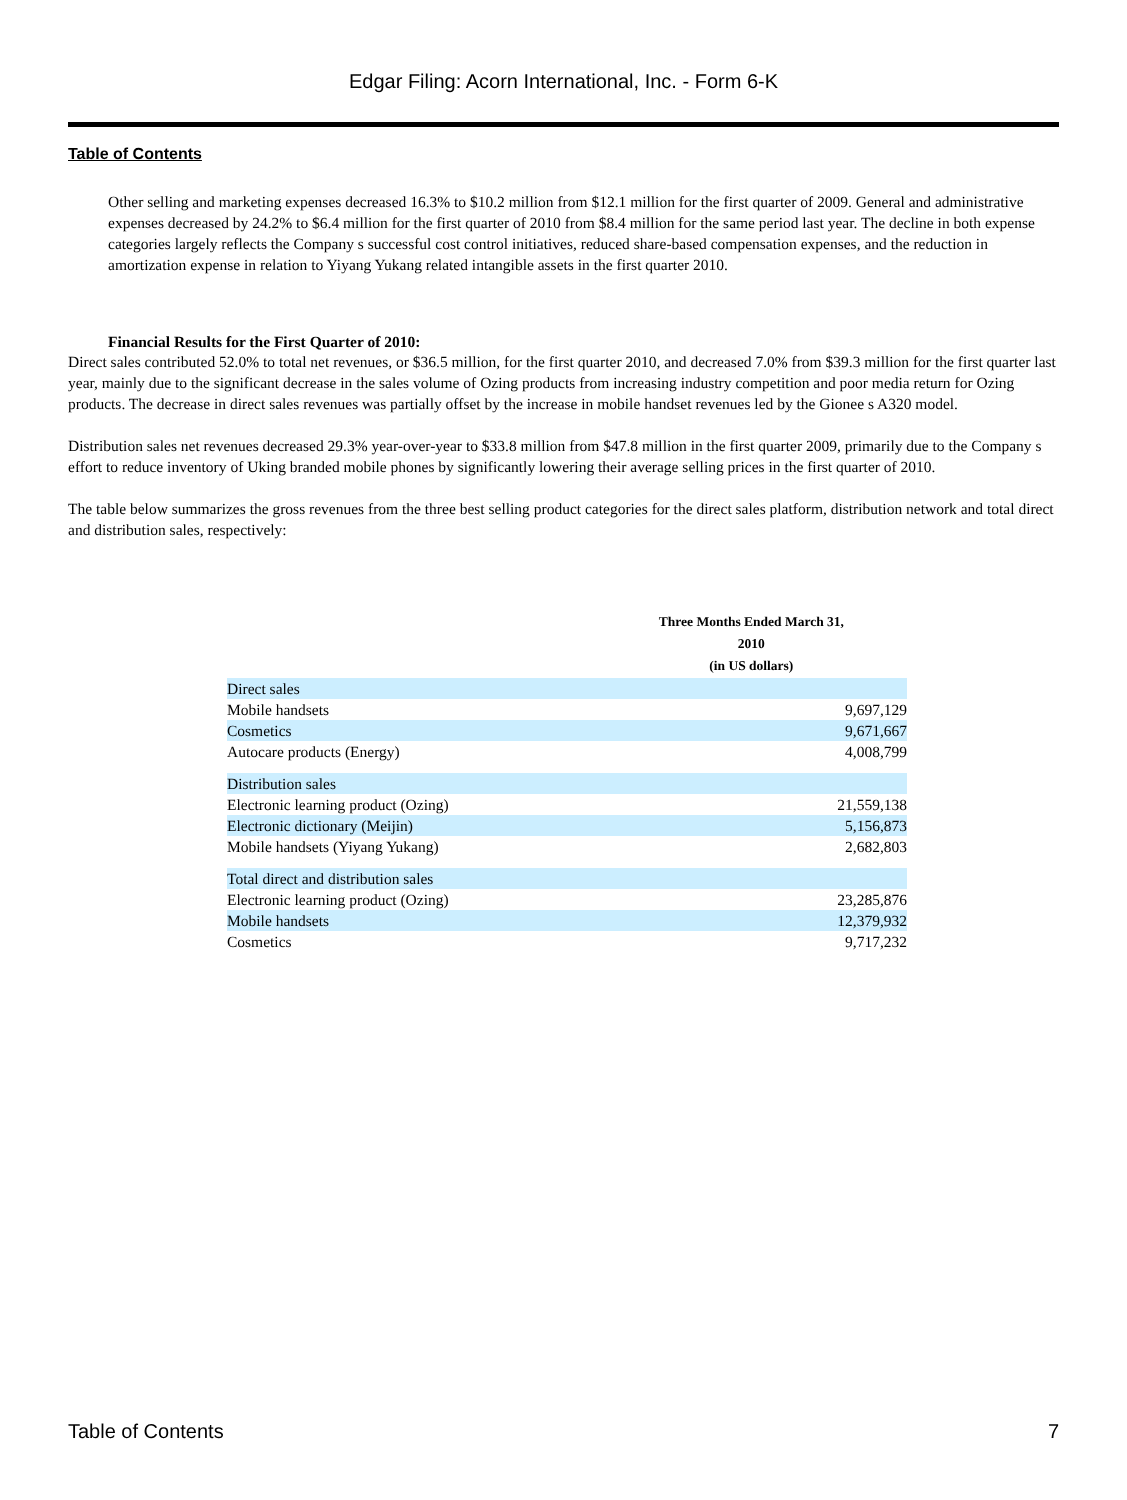Edgar Filing: Acorn International, Inc. - Form 6-K
Table of Contents
Other selling and marketing expenses decreased 16.3% to $10.2 million from $12.1 million for the first quarter of 2009. General and administrative expenses decreased by 24.2% to $6.4 million for the first quarter of 2010 from $8.4 million for the same period last year. The decline in both expense categories largely reflects the Company s successful cost control initiatives, reduced share-based compensation expenses, and the reduction in amortization expense in relation to Yiyang Yukang related intangible assets in the first quarter 2010.
Financial Results for the First Quarter of 2010:
Direct sales contributed 52.0% to total net revenues, or $36.5 million, for the first quarter 2010, and decreased 7.0% from $39.3 million for the first quarter last year, mainly due to the significant decrease in the sales volume of Ozing products from increasing industry competition and poor media return for Ozing products. The decrease in direct sales revenues was partially offset by the increase in mobile handset revenues led by the Gionee s A320 model.
Distribution sales net revenues decreased 29.3% year-over-year to $33.8 million from $47.8 million in the first quarter 2009, primarily due to the Company s effort to reduce inventory of Uking branded mobile phones by significantly lowering their average selling prices in the first quarter of 2010.
The table below summarizes the gross revenues from the three best selling product categories for the direct sales platform, distribution network and total direct and distribution sales, respectively:
| | Three Months Ended March 31, 2010 (in US dollars) |
| --- | --- |
| Direct sales | |
| Mobile handsets | 9,697,129 |
| Cosmetics | 9,671,667 |
| Autocare products (Energy) | 4,008,799 |
| Distribution sales | |
| Electronic learning product (Ozing) | 21,559,138 |
| Electronic dictionary (Meijin) | 5,156,873 |
| Mobile handsets (Yiyang Yukang) | 2,682,803 |
| Total direct and distribution sales | |
| Electronic learning product (Ozing) | 23,285,876 |
| Mobile handsets | 12,379,932 |
| Cosmetics | 9,717,232 |
Table of Contents 7